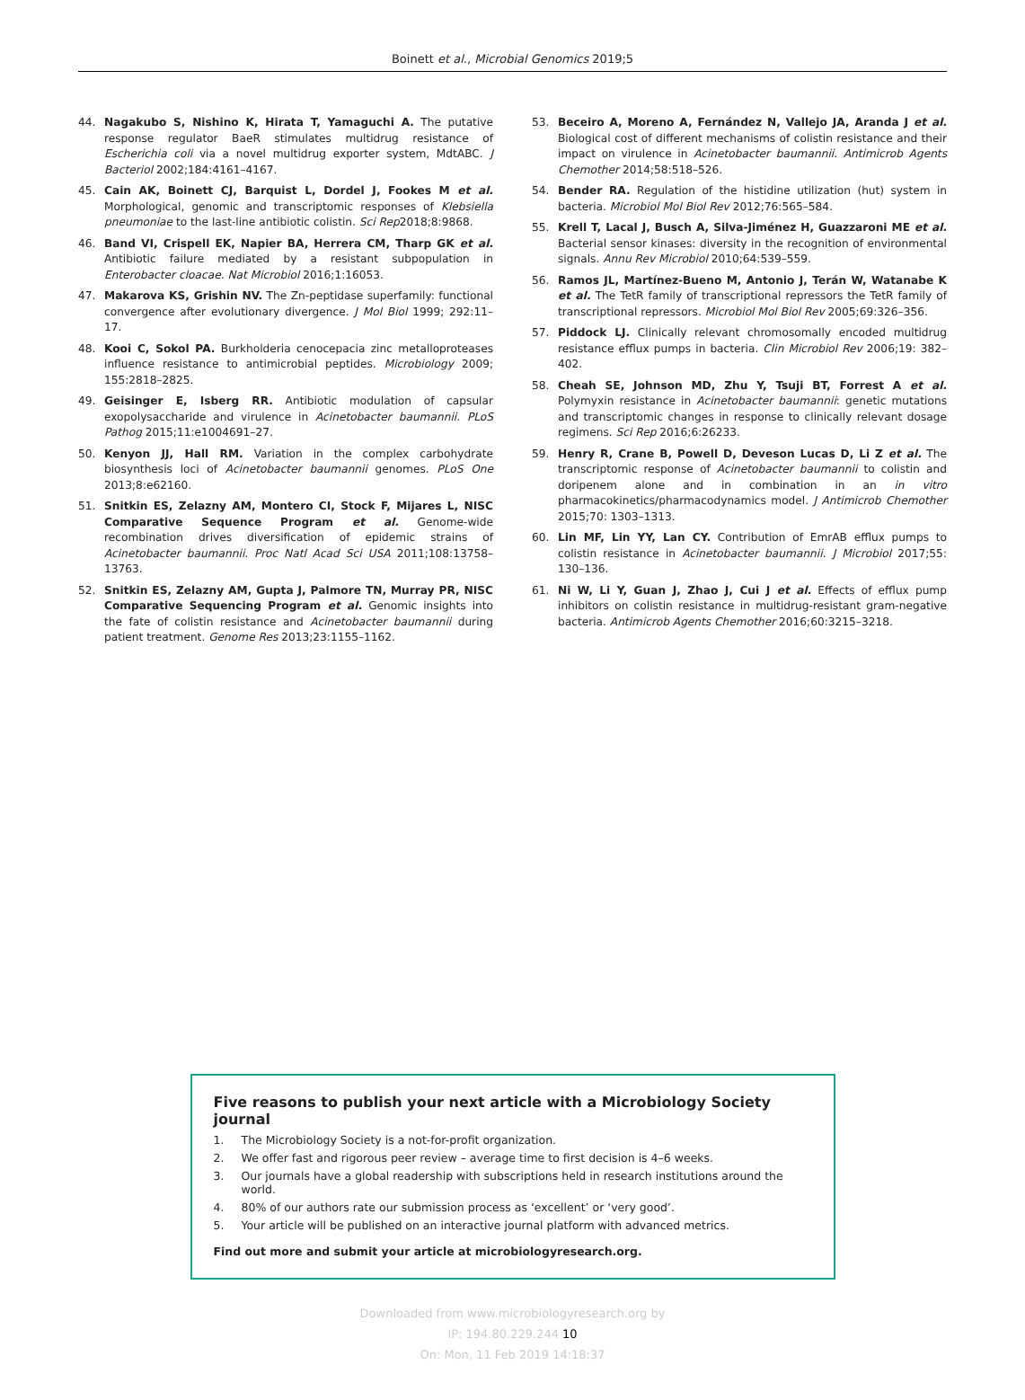Boinett et al., Microbial Genomics 2019;5
44. Nagakubo S, Nishino K, Hirata T, Yamaguchi A. The putative response regulator BaeR stimulates multidrug resistance of Escherichia coli via a novel multidrug exporter system, MdtABC. J Bacteriol 2002;184:4161–4167.
45. Cain AK, Boinett CJ, Barquist L, Dordel J, Fookes M et al. Morphological, genomic and transcriptomic responses of Klebsiella pneumoniae to the last-line antibiotic colistin. Sci Rep2018;8:9868.
46. Band VI, Crispell EK, Napier BA, Herrera CM, Tharp GK et al. Antibiotic failure mediated by a resistant subpopulation in Enterobacter cloacae. Nat Microbiol 2016;1:16053.
47. Makarova KS, Grishin NV. The Zn-peptidase superfamily: functional convergence after evolutionary divergence. J Mol Biol 1999; 292:11–17.
48. Kooi C, Sokol PA. Burkholderia cenocepacia zinc metalloproteases influence resistance to antimicrobial peptides. Microbiology 2009; 155:2818–2825.
49. Geisinger E, Isberg RR. Antibiotic modulation of capsular exopolysaccharide and virulence in Acinetobacter baumannii. PLoS Pathog 2015;11:e1004691–27.
50. Kenyon JJ, Hall RM. Variation in the complex carbohydrate biosynthesis loci of Acinetobacter baumannii genomes. PLoS One 2013;8:e62160.
51. Snitkin ES, Zelazny AM, Montero CI, Stock F, Mijares L, NISC Comparative Sequence Program et al. Genome-wide recombination drives diversification of epidemic strains of Acinetobacter baumannii. Proc Natl Acad Sci USA 2011;108:13758–13763.
52. Snitkin ES, Zelazny AM, Gupta J, Palmore TN, Murray PR, NISC Comparative Sequencing Program et al. Genomic insights into the fate of colistin resistance and Acinetobacter baumannii during patient treatment. Genome Res 2013;23:1155–1162.
53. Beceiro A, Moreno A, Fernández N, Vallejo JA, Aranda J et al. Biological cost of different mechanisms of colistin resistance and their impact on virulence in Acinetobacter baumannii. Antimicrob Agents Chemother 2014;58:518–526.
54. Bender RA. Regulation of the histidine utilization (hut) system in bacteria. Microbiol Mol Biol Rev 2012;76:565–584.
55. Krell T, Lacal J, Busch A, Silva-Jiménez H, Guazzaroni ME et al. Bacterial sensor kinases: diversity in the recognition of environmental signals. Annu Rev Microbiol 2010;64:539–559.
56. Ramos JL, Martínez-Bueno M, Antonio J, Terán W, Watanabe K et al. The TetR family of transcriptional repressors the TetR family of transcriptional repressors. Microbiol Mol Biol Rev 2005;69:326–356.
57. Piddock LJ. Clinically relevant chromosomally encoded multidrug resistance efflux pumps in bacteria. Clin Microbiol Rev 2006;19: 382–402.
58. Cheah SE, Johnson MD, Zhu Y, Tsuji BT, Forrest A et al. Polymyxin resistance in Acinetobacter baumannii: genetic mutations and transcriptomic changes in response to clinically relevant dosage regimens. Sci Rep 2016;6:26233.
59. Henry R, Crane B, Powell D, Deveson Lucas D, Li Z et al. The transcriptomic response of Acinetobacter baumannii to colistin and doripenem alone and in combination in an in vitro pharmacokinetics/pharmacodynamics model. J Antimicrob Chemother 2015;70: 1303–1313.
60. Lin MF, Lin YY, Lan CY. Contribution of EmrAB efflux pumps to colistin resistance in Acinetobacter baumannii. J Microbiol 2017;55: 130–136.
61. Ni W, Li Y, Guan J, Zhao J, Cui J et al. Effects of efflux pump inhibitors on colistin resistance in multidrug-resistant gram-negative bacteria. Antimicrob Agents Chemother 2016;60:3215–3218.
Five reasons to publish your next article with a Microbiology Society journal
1. The Microbiology Society is a not-for-profit organization.
2. We offer fast and rigorous peer review – average time to first decision is 4–6 weeks.
3. Our journals have a global readership with subscriptions held in research institutions around the world.
4. 80% of our authors rate our submission process as ‘excellent’ or ‘very good’.
5. Your article will be published on an interactive journal platform with advanced metrics.
Find out more and submit your article at microbiologyresearch.org.
Downloaded from www.microbiologyresearch.org by
IP: 194.80.229.244 10
On: Mon, 11 Feb 2019 14:18:37